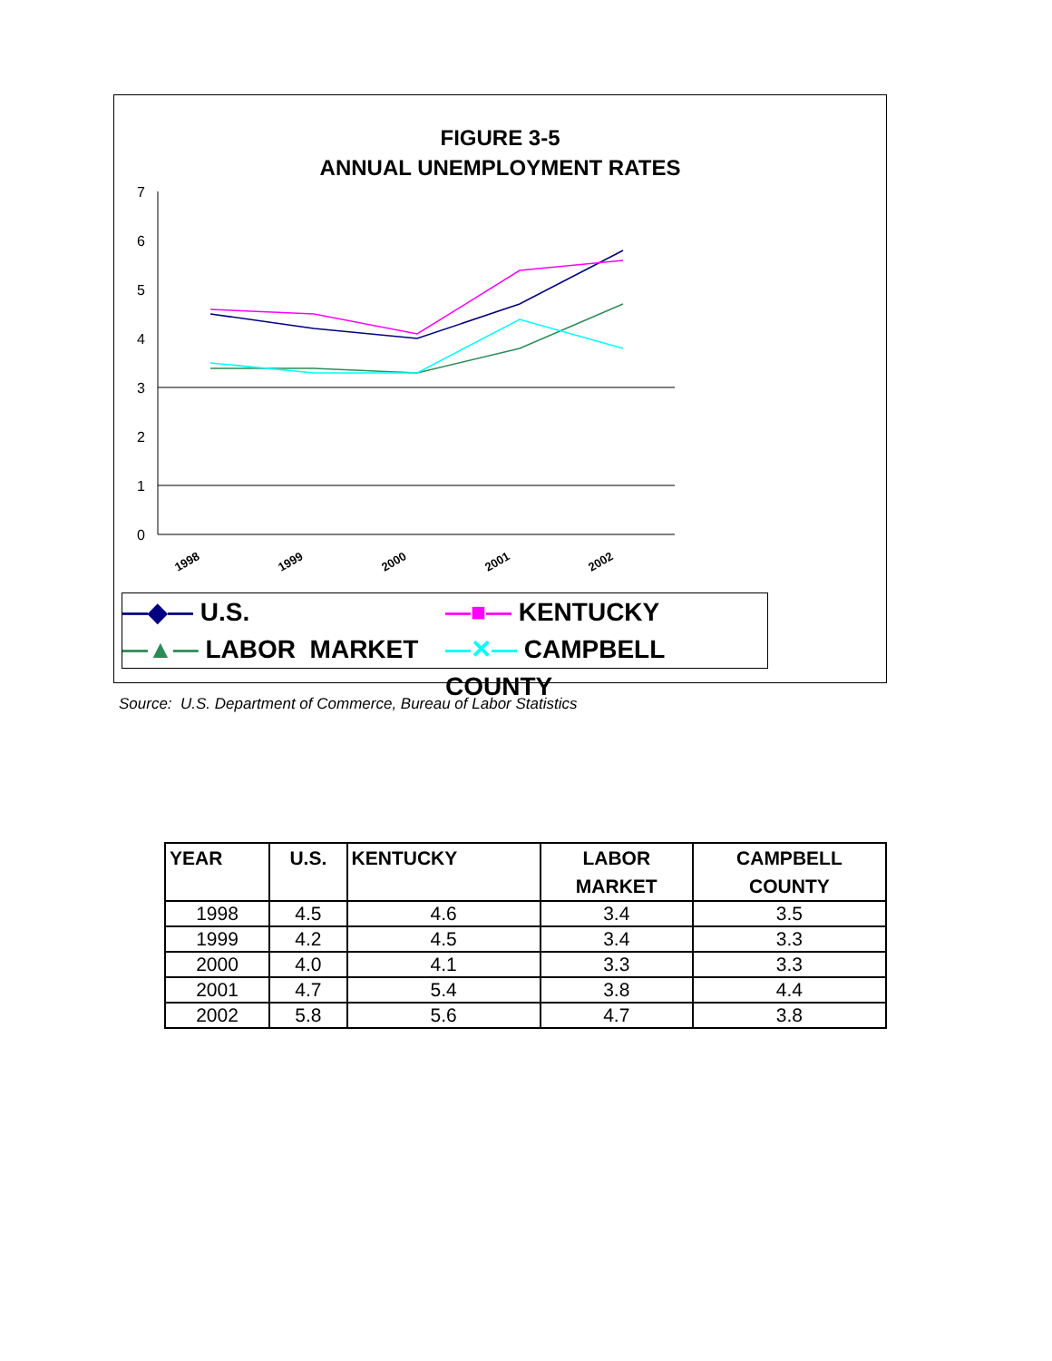FIGURE 3-5
ANNUAL UNEMPLOYMENT RATES
7
6
5
4
3
2
1
0
1998
1999
2000
2001
2002
—◆— U.S.
—■— KENTUCKY
—▲— LABOR MARKET
—✕— CAMPBELL COUNTY
Source: U.S. Department of Commerce, Bureau of Labor Statistics
| YEAR | U.S. | KENTUCKY | LABOR MARKET | CAMPBELL COUNTY |
| --- | --- | --- | --- | --- |
| 1998 | 4.5 | 4.6 | 3.4 | 3.5 |
| 1999 | 4.2 | 4.5 | 3.4 | 3.3 |
| 2000 | 4.0 | 4.1 | 3.3 | 3.3 |
| 2001 | 4.7 | 5.4 | 3.8 | 4.4 |
| 2002 | 5.8 | 5.6 | 4.7 | 3.8 |